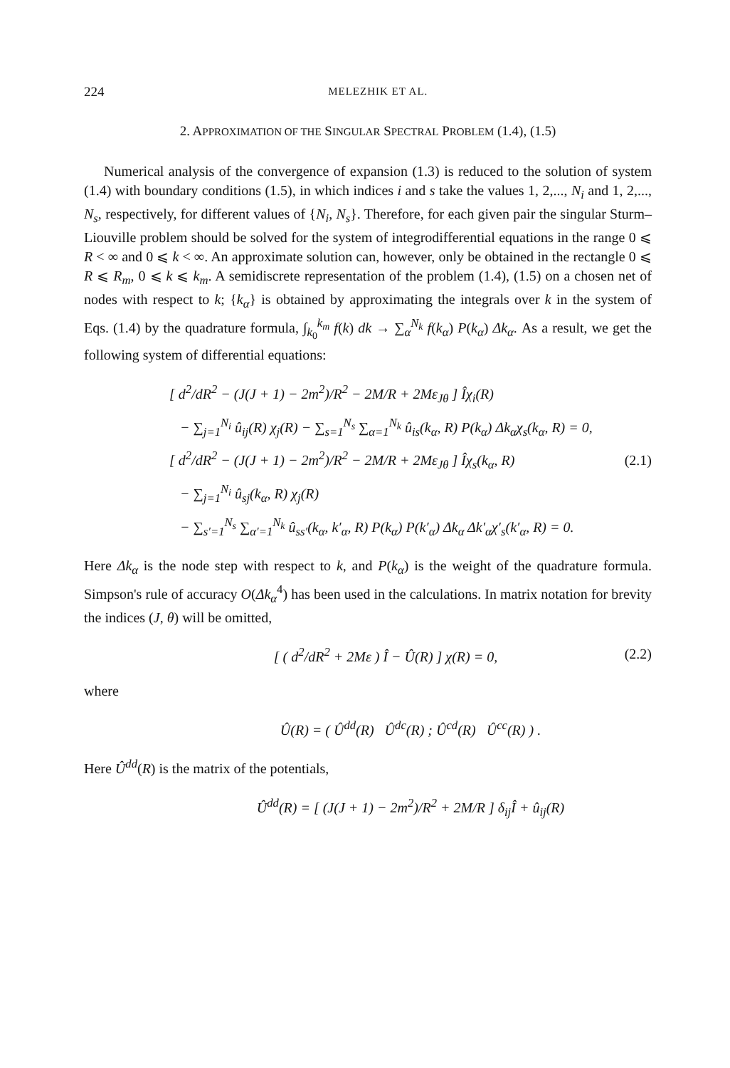224 MELEZHIK ET AL.
2. APPROXIMATION OF THE SINGULAR SPECTRAL PROBLEM (1.4), (1.5)
Numerical analysis of the convergence of expansion (1.3) is reduced to the solution of system (1.4) with boundary conditions (1.5), in which indices i and s take the values 1, 2,..., N<sub>i</sub> and 1, 2,..., N<sub>s</sub>, respectively, for different values of {N<sub>i</sub>, N<sub>s</sub>}. Therefore, for each given pair the singular Sturm–Liouville problem should be solved for the system of integrodifferential equations in the range 0 ⩽ R < ∞ and 0 ⩽ k < ∞. An approximate solution can, however, only be obtained in the rectangle 0 ⩽ R ⩽ R<sub>m</sub>, 0 ⩽ k ⩽ k<sub>m</sub>. A semidiscrete representation of the problem (1.4), (1.5) on a chosen net of nodes with respect to k; {k<sub>α</sub>} is obtained by approximating the integrals over k in the system of Eqs. (1.4) by the quadrature formula, ∫<sub>k<sub>0</sub></sub><sup>k<sub>m</sub></sup> f(k) dk → ∑<sub>α</sub><sup>N<sub>k</sub></sup> f(k<sub>α</sub>) P(k<sub>α</sub>) Δk<sub>α</sub>. As a result, we get the following system of differential equations:
[ d<sup>2</sup>/dR<sup>2</sup> − (J(J + 1) − 2m<sup>2</sup>)/R<sup>2</sup> − 2M/R + 2Mε<sub>Jθ</sub> ] Îχ<sub>i</sub>(R)
− ∑<sub>j=1</sub><sup>N<sub>i</sub></sup> û<sub>ij</sub>(R) χ<sub>j</sub>(R) − ∑<sub>s=1</sub><sup>N<sub>s</sub></sup> ∑<sub>α=1</sub><sup>N<sub>k</sub></sup> û<sub>is</sub>(k<sub>α</sub>, R) P(k<sub>α</sub>) Δk<sub>α</sub>χ<sub>s</sub>(k<sub>α</sub>, R) = 0,
[ d<sup>2</sup>/dR<sup>2</sup> − (J(J + 1) − 2m<sup>2</sup>)/R<sup>2</sup> − 2M/R + 2Mε<sub>Jθ</sub> ] Îχ<sub>s</sub>(k<sub>α</sub>, R)
− ∑<sub>j=1</sub><sup>N<sub>i</sub></sup> û<sub>sj</sub>(k<sub>α</sub>, R) χ<sub>j</sub>(R)
− ∑<sub>s′=1</sub><sup>N<sub>s</sub></sup> ∑<sub>α′=1</sub><sup>N<sub>k</sub></sup> û<sub>ss′</sub>(k<sub>α</sub>, k′<sub>α</sub>, R) P(k<sub>α</sub>) P(k′<sub>α</sub>) Δk<sub>α</sub> Δk′<sub>α</sub>χ′<sub>s</sub>(k′<sub>α</sub>, R) = 0.
(2.1)
Here Δk<sub>α</sub> is the node step with respect to k, and P(k<sub>α</sub>) is the weight of the quadrature formula. Simpson's rule of accuracy O(Δk<sub>α</sub><sup>4</sup>) has been used in the calculations. In matrix notation for brevity the indices (J, θ) will be omitted,
[ ( d<sup>2</sup>/dR<sup>2</sup> + 2Mε ) Î − Û(R) ] χ(R) = 0,
(2.2)
where
Û(R) = ( Û<sup>dd</sup>(R) Û<sup>dc</sup>(R) ; Û<sup>cd</sup>(R) Û<sup>cc</sup>(R) ) .
Here Û<sup>dd</sup>(R) is the matrix of the potentials,
Û<sup>dd</sup>(R) = [ (J(J + 1) − 2m<sup>2</sup>)/R<sup>2</sup> + 2M/R ] δ<sub>ij</sub>Î + û<sub>ij</sub>(R)